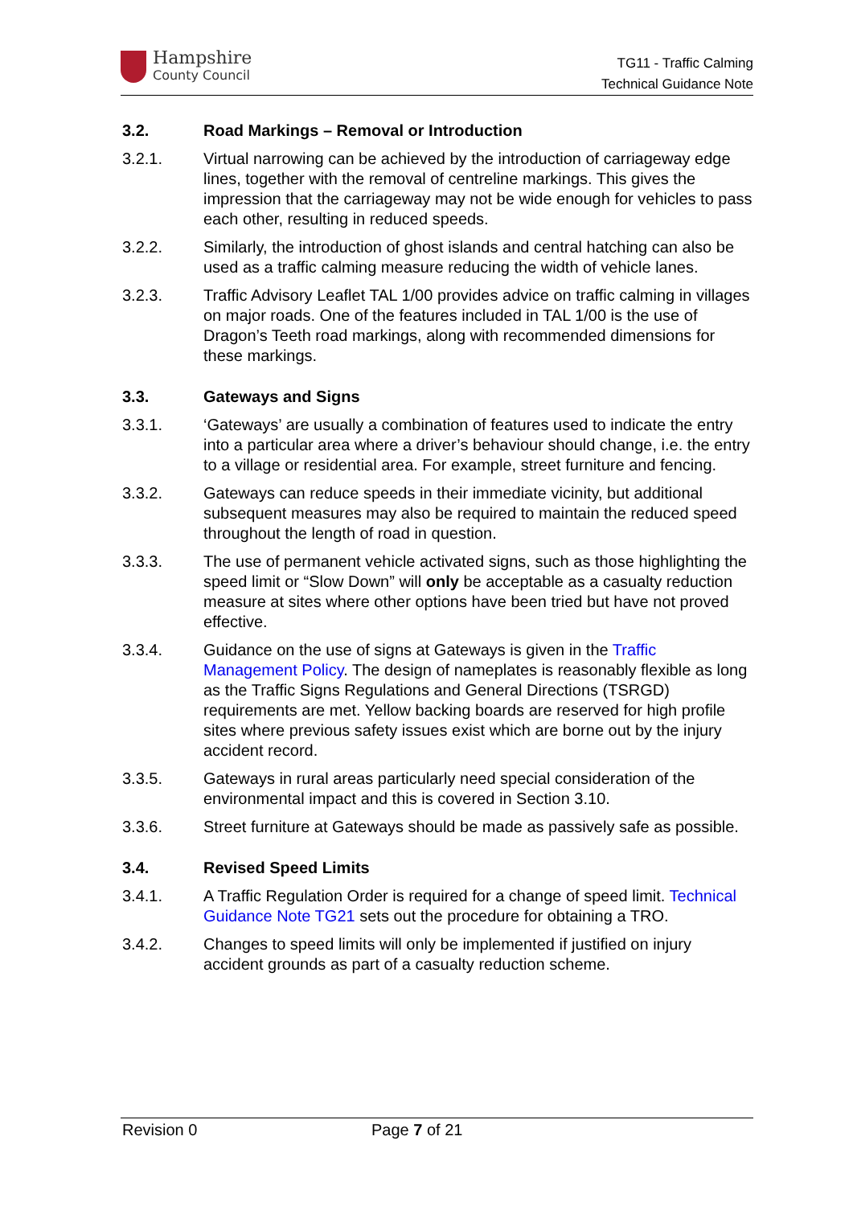Hampshire
County Council
TG11 - Traffic Calming
Technical Guidance Note
3.2. Road Markings – Removal or Introduction
3.2.1. Virtual narrowing can be achieved by the introduction of carriageway edge lines, together with the removal of centreline markings. This gives the impression that the carriageway may not be wide enough for vehicles to pass each other, resulting in reduced speeds.
3.2.2. Similarly, the introduction of ghost islands and central hatching can also be used as a traffic calming measure reducing the width of vehicle lanes.
3.2.3. Traffic Advisory Leaflet TAL 1/00 provides advice on traffic calming in villages on major roads. One of the features included in TAL 1/00 is the use of Dragon’s Teeth road markings, along with recommended dimensions for these markings.
3.3. Gateways and Signs
3.3.1. ‘Gateways’ are usually a combination of features used to indicate the entry into a particular area where a driver’s behaviour should change, i.e. the entry to a village or residential area. For example, street furniture and fencing.
3.3.2. Gateways can reduce speeds in their immediate vicinity, but additional subsequent measures may also be required to maintain the reduced speed throughout the length of road in question.
3.3.3. The use of permanent vehicle activated signs, such as those highlighting the speed limit or “Slow Down” will only be acceptable as a casualty reduction measure at sites where other options have been tried but have not proved effective.
3.3.4. Guidance on the use of signs at Gateways is given in the Traffic Management Policy. The design of nameplates is reasonably flexible as long as the Traffic Signs Regulations and General Directions (TSRGD) requirements are met. Yellow backing boards are reserved for high profile sites where previous safety issues exist which are borne out by the injury accident record.
3.3.5. Gateways in rural areas particularly need special consideration of the environmental impact and this is covered in Section 3.10.
3.3.6. Street furniture at Gateways should be made as passively safe as possible.
3.4. Revised Speed Limits
3.4.1. A Traffic Regulation Order is required for a change of speed limit. Technical Guidance Note TG21 sets out the procedure for obtaining a TRO.
3.4.2. Changes to speed limits will only be implemented if justified on injury accident grounds as part of a casualty reduction scheme.
Revision 0 Page 7 of 21